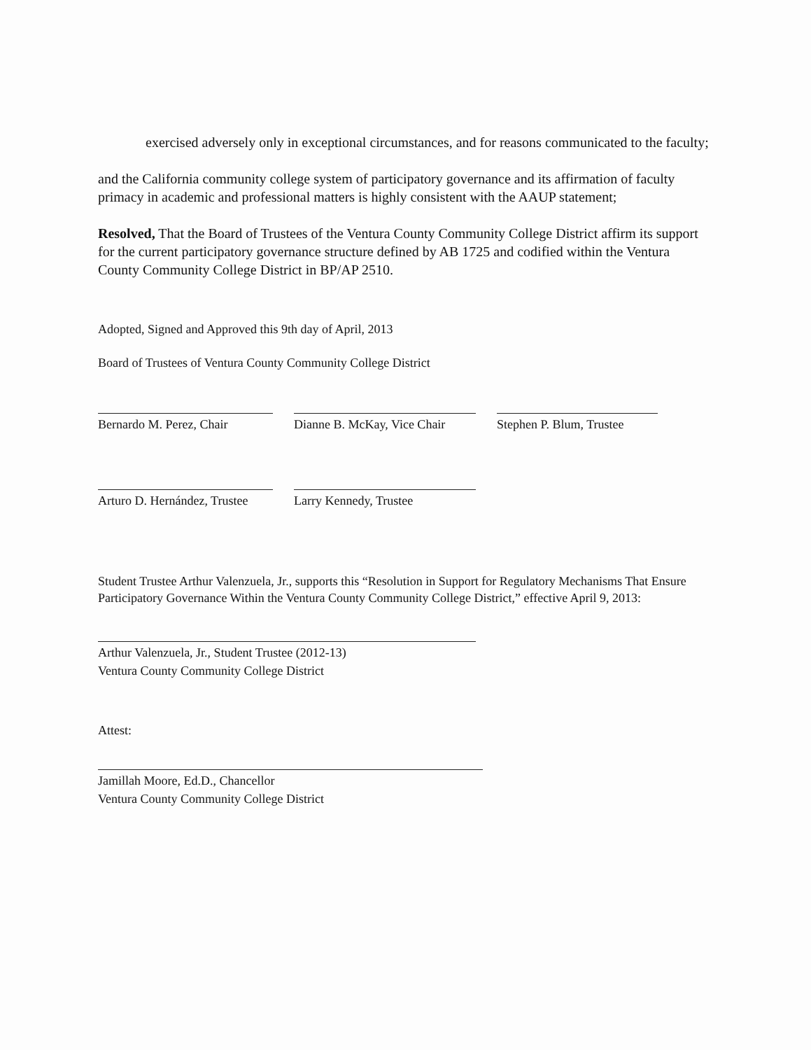exercised adversely only in exceptional circumstances, and for reasons communicated to the faculty;
and the California community college system of participatory governance and its affirmation of faculty primacy in academic and professional matters is highly consistent with the AAUP statement;
Resolved, That the Board of Trustees of the Ventura County Community College District affirm its support for the current participatory governance structure defined by AB 1725 and codified within the Ventura County Community College District in BP/AP 2510.
Adopted, Signed and Approved this 9th day of April, 2013
Board of Trustees of Ventura County Community College District
Bernardo M. Perez, Chair
Dianne B. McKay, Vice Chair
Stephen P. Blum, Trustee
Arturo D. Hernández, Trustee
Larry Kennedy, Trustee
Student Trustee Arthur Valenzuela, Jr., supports this “Resolution in Support for Regulatory Mechanisms That Ensure Participatory Governance Within the Ventura County Community College District,” effective April 9, 2013:
Arthur Valenzuela, Jr., Student Trustee (2012-13)
Ventura County Community College District
Attest:
Jamillah Moore, Ed.D., Chancellor
Ventura County Community College District